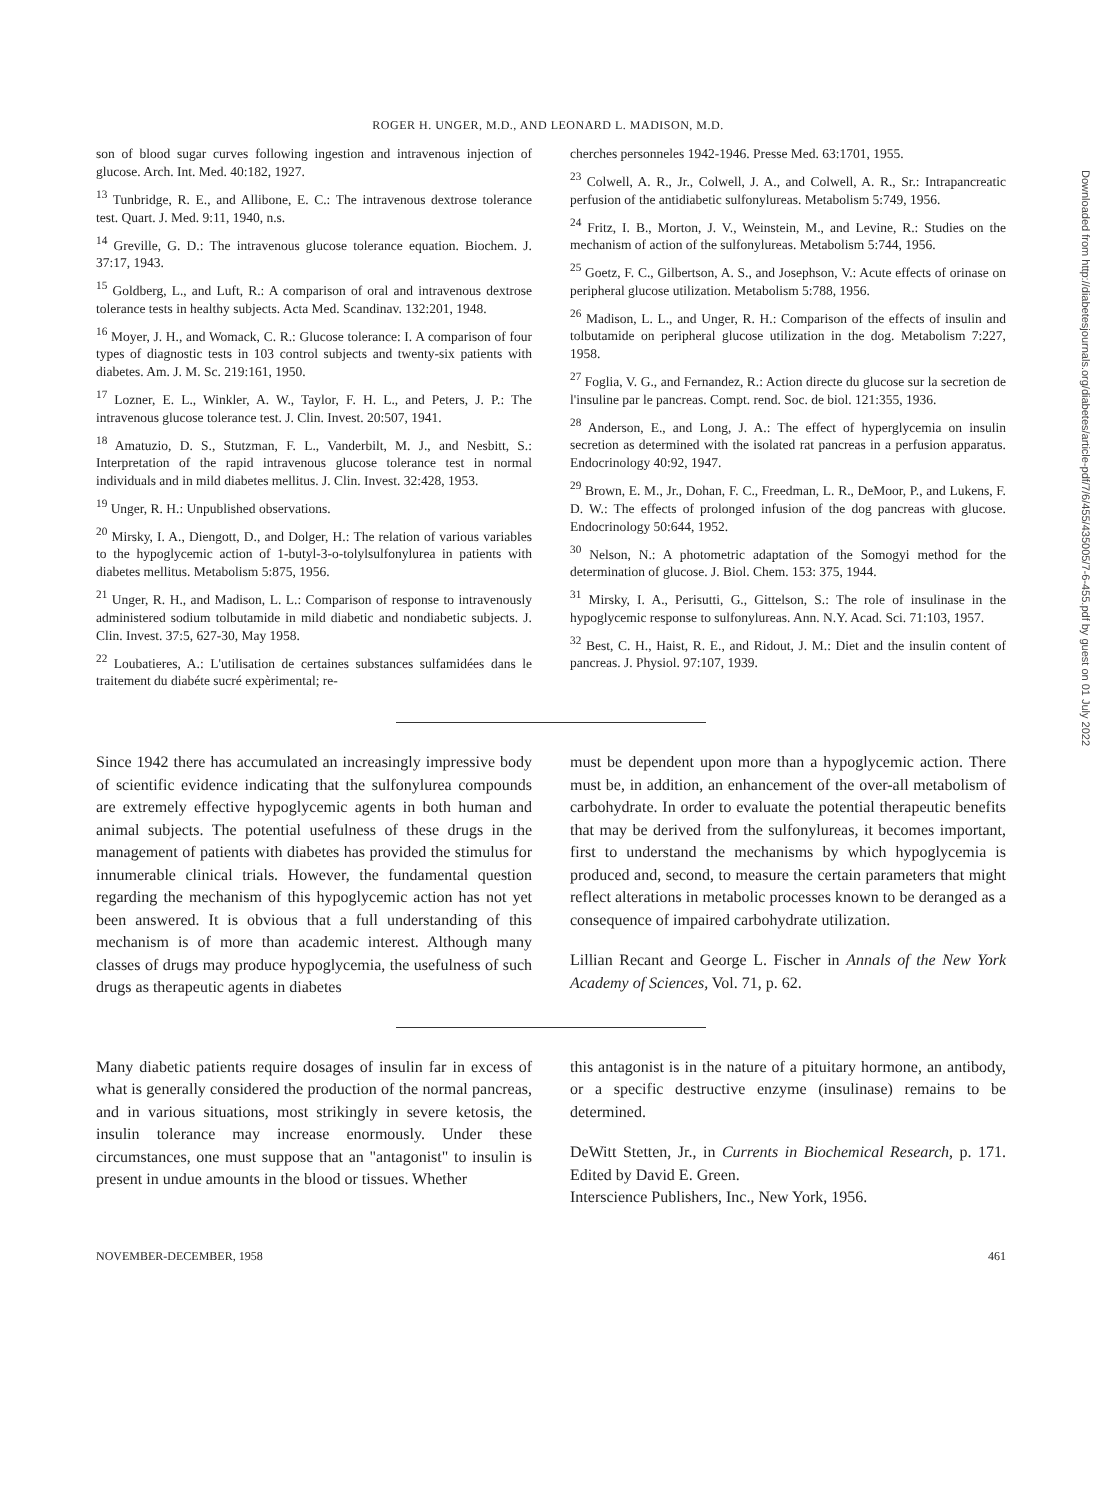ROGER H. UNGER, M.D., AND LEONARD L. MADISON, M.D.
Downloaded from http://diabetesjournals.org/diabetes/article-pdf/7/6/455/435005/7-6-455.pdf by guest on 01 July 2022
son of blood sugar curves following ingestion and intravenous injection of glucose. Arch. Int. Med. 40:182, 1927.
<sup>13</sup> Tunbridge, R. E., and Allibone, E. C.: The intravenous dextrose tolerance test. Quart. J. Med. 9:11, 1940, n.s.
<sup>14</sup> Greville, G. D.: The intravenous glucose tolerance equation. Biochem. J. 37:17, 1943.
<sup>15</sup> Goldberg, L., and Luft, R.: A comparison of oral and intravenous dextrose tolerance tests in healthy subjects. Acta Med. Scandinav. 132:201, 1948.
<sup>16</sup> Moyer, J. H., and Womack, C. R.: Glucose tolerance: I. A comparison of four types of diagnostic tests in 103 control subjects and twenty-six patients with diabetes. Am. J. M. Sc. 219:161, 1950.
<sup>17</sup> Lozner, E. L., Winkler, A. W., Taylor, F. H. L., and Peters, J. P.: The intravenous glucose tolerance test. J. Clin. Invest. 20:507, 1941.
<sup>18</sup> Amatuzio, D. S., Stutzman, F. L., Vanderbilt, M. J., and Nesbitt, S.: Interpretation of the rapid intravenous glucose tolerance test in normal individuals and in mild diabetes mellitus. J. Clin. Invest. 32:428, 1953.
<sup>19</sup> Unger, R. H.: Unpublished observations.
<sup>20</sup> Mirsky, I. A., Diengott, D., and Dolger, H.: The relation of various variables to the hypoglycemic action of 1-butyl-3-o-tolylsulfonylurea in patients with diabetes mellitus. Metabolism 5:875, 1956.
<sup>21</sup> Unger, R. H., and Madison, L. L.: Comparison of response to intravenously administered sodium tolbutamide in mild diabetic and nondiabetic subjects. J. Clin. Invest. 37:5, 627-30, May 1958.
<sup>22</sup> Loubatieres, A.: L'utilisation de certaines substances sulfamidées dans le traitement du diabéte sucré expèrimental; re-
cherches personneles 1942-1946. Presse Med. 63:1701, 1955.
<sup>23</sup> Colwell, A. R., Jr., Colwell, J. A., and Colwell, A. R., Sr.: Intrapancreatic perfusion of the antidiabetic sulfonylureas. Metabolism 5:749, 1956.
<sup>24</sup> Fritz, I. B., Morton, J. V., Weinstein, M., and Levine, R.: Studies on the mechanism of action of the sulfonylureas. Metabolism 5:744, 1956.
<sup>25</sup> Goetz, F. C., Gilbertson, A. S., and Josephson, V.: Acute effects of orinase on peripheral glucose utilization. Metabolism 5:788, 1956.
<sup>26</sup> Madison, L. L., and Unger, R. H.: Comparison of the effects of insulin and tolbutamide on peripheral glucose utilization in the dog. Metabolism 7:227, 1958.
<sup>27</sup> Foglia, V. G., and Fernandez, R.: Action directe du glucose sur la secretion de l'insuline par le pancreas. Compt. rend. Soc. de biol. 121:355, 1936.
<sup>28</sup> Anderson, E., and Long, J. A.: The effect of hyperglycemia on insulin secretion as determined with the isolated rat pancreas in a perfusion apparatus. Endocrinology 40:92, 1947.
<sup>29</sup> Brown, E. M., Jr., Dohan, F. C., Freedman, L. R., DeMoor, P., and Lukens, F. D. W.: The effects of prolonged infusion of the dog pancreas with glucose. Endocrinology 50:644, 1952.
<sup>30</sup> Nelson, N.: A photometric adaptation of the Somogyi method for the determination of glucose. J. Biol. Chem. 153: 375, 1944.
<sup>31</sup> Mirsky, I. A., Perisutti, G., Gittelson, S.: The role of insulinase in the hypoglycemic response to sulfonylureas. Ann. N.Y. Acad. Sci. 71:103, 1957.
<sup>32</sup> Best, C. H., Haist, R. E., and Ridout, J. M.: Diet and the insulin content of pancreas. J. Physiol. 97:107, 1939.
Since 1942 there has accumulated an increasingly impressive body of scientific evidence indicating that the sulfonylurea compounds are extremely effective hypoglycemic agents in both human and animal subjects. The potential usefulness of these drugs in the management of patients with diabetes has provided the stimulus for innumerable clinical trials. However, the fundamental question regarding the mechanism of this hypoglycemic action has not yet been answered. It is obvious that a full understanding of this mechanism is of more than academic interest. Although many classes of drugs may produce hypoglycemia, the usefulness of such drugs as therapeutic agents in diabetes
must be dependent upon more than a hypoglycemic action. There must be, in addition, an enhancement of the over-all metabolism of carbohydrate. In order to evaluate the potential therapeutic benefits that may be derived from the sulfonylureas, it becomes important, first to understand the mechanisms by which hypoglycemia is produced and, second, to measure the certain parameters that might reflect alterations in metabolic processes known to be deranged as a consequence of impaired carbohydrate utilization.
Lillian Recant and George L. Fischer in Annals of the New York Academy of Sciences, Vol. 71, p. 62.
Many diabetic patients require dosages of insulin far in excess of what is generally considered the production of the normal pancreas, and in various situations, most strikingly in severe ketosis, the insulin tolerance may increase enormously. Under these circumstances, one must suppose that an "antagonist" to insulin is present in undue amounts in the blood or tissues. Whether
this antagonist is in the nature of a pituitary hormone, an antibody, or a specific destructive enzyme (insulinase) remains to be determined.
DeWitt Stetten, Jr., in Currents in Biochemical Research, p. 171. Edited by David E. Green.
Interscience Publishers, Inc., New York, 1956.
NOVEMBER-DECEMBER, 1958 461